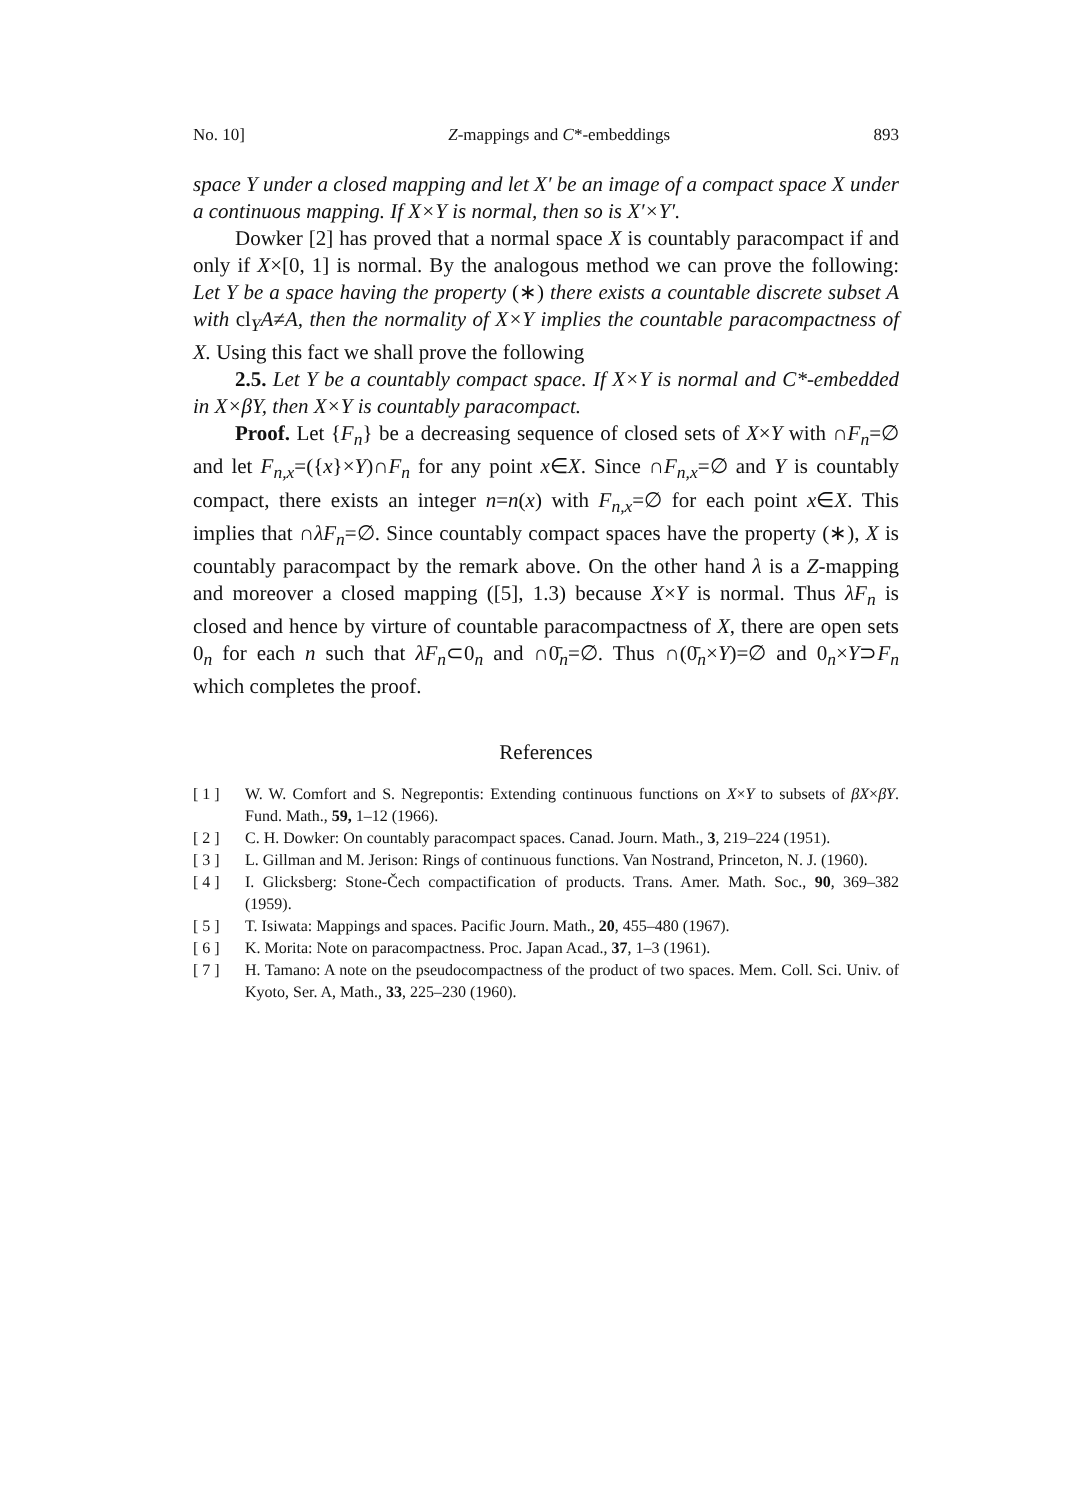No. 10] Z-mappings and C*-embeddings 893
space Y under a closed mapping and let X′ be an image of a compact space X under a continuous mapping. If X×Y is normal, then so is X′×Y′.
Dowker [2] has proved that a normal space X is countably paracompact if and only if X×[0, 1] is normal. By the analogous method we can prove the following: Let Y be a space having the property (∗) there exists a countable discrete subset A with cl<sub>Y</sub>A≠A, then the normality of X×Y implies the countable paracompactness of X. Using this fact we shall prove the following
2.5. Let Y be a countably compact space. If X×Y is normal and C*-embedded in X×βY, then X×Y is countably paracompact.
Proof. Let {F<sub>n</sub>} be a decreasing sequence of closed sets of X×Y with ∩F<sub>n</sub>=∅ and let F<sub>n,x</sub>=({x}×Y)∩F<sub>n</sub> for any point x∈X. Since ∩F<sub>n,x</sub>=∅ and Y is countably compact, there exists an integer n=n(x) with F<sub>n,x</sub>=∅ for each point x∈X. This implies that ∩λF<sub>n</sub>=∅. Since countably compact spaces have the property (∗), X is countably paracompact by the remark above. On the other hand λ is a Z-mapping and moreover a closed mapping ([5], 1.3) because X×Y is normal. Thus λF<sub>n</sub> is closed and hence by virture of countable paracompactness of X, there are open sets 0<sub>n</sub> for each n such that λF<sub>n</sub>⊂0<sub>n</sub> and ∩0̄<sub>n</sub>=∅. Thus ∩(0̄<sub>n</sub>×Y)=∅ and 0<sub>n</sub>×Y⊃F<sub>n</sub> which completes the proof.
References
[ 1 ] W. W. Comfort and S. Negrepontis: Extending continuous functions on X×Y to subsets of βX×βY. Fund. Math., 59, 1–12 (1966).
[ 2 ] C. H. Dowker: On countably paracompact spaces. Canad. Journ. Math., 3, 219–224 (1951).
[ 3 ] L. Gillman and M. Jerison: Rings of continuous functions. Van Nostrand, Princeton, N. J. (1960).
[ 4 ] I. Glicksberg: Stone-Čech compactification of products. Trans. Amer. Math. Soc., 90, 369–382 (1959).
[ 5 ] T. Isiwata: Mappings and spaces. Pacific Journ. Math., 20, 455–480 (1967).
[ 6 ] K. Morita: Note on paracompactness. Proc. Japan Acad., 37, 1–3 (1961).
[ 7 ] H. Tamano: A note on the pseudocompactness of the product of two spaces. Mem. Coll. Sci. Univ. of Kyoto, Ser. A, Math., 33, 225–230 (1960).